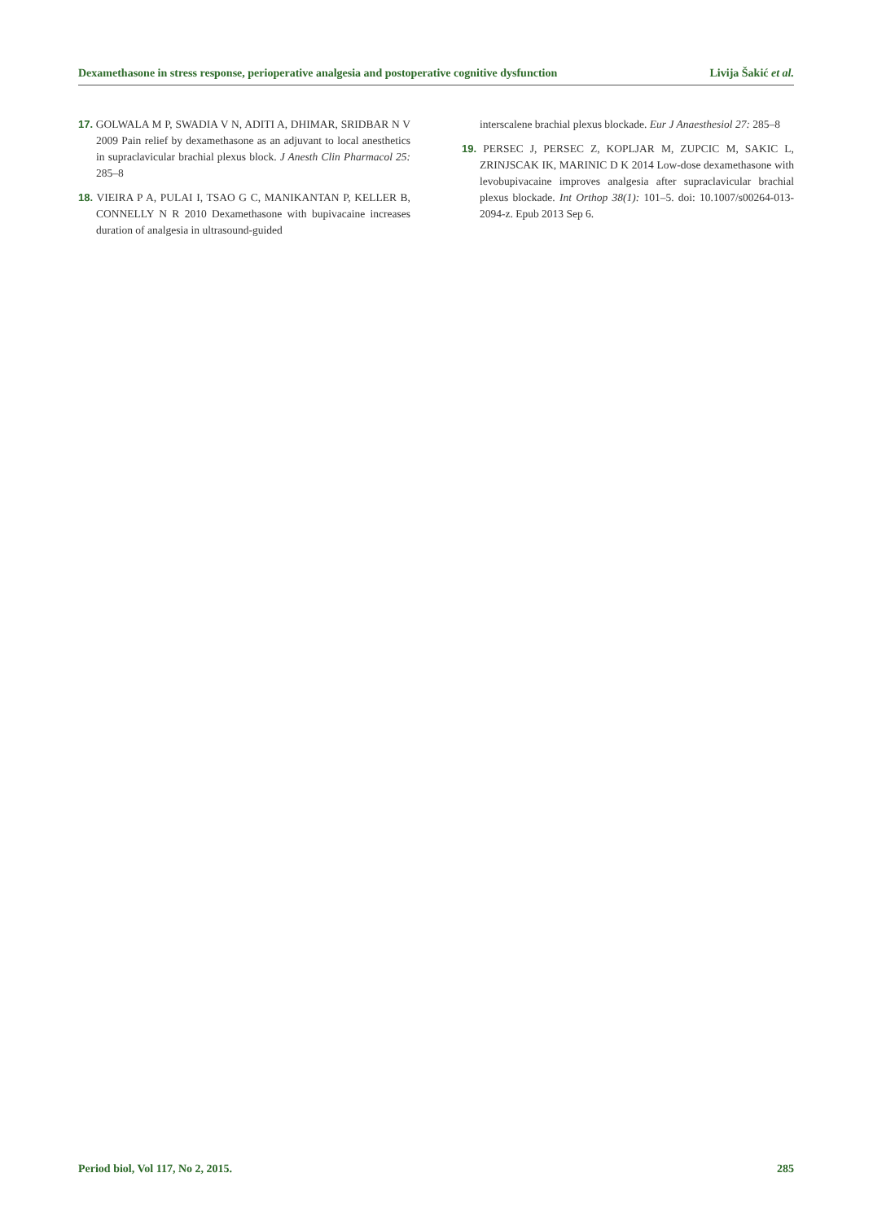Dexamethasone in stress response, perioperative analgesia and postoperative cognitive dysfunction Livija Šakić et al.
17. GOLWALA M P, SWADIA V N, ADITI A, DHIMAR, SRIDBAR N V 2009 Pain relief by dexamethasone as an adjuvant to local anesthetics in supraclavicular brachial plexus block. J Anesth Clin Pharmacol 25: 285–8
18. VIEIRA P A, PULAI I, TSAO G C, MANIKANTAN P, KELLER B, CONNELLY N R 2010 Dexamethasone with bupivacaine increases duration of analgesia in ultrasound-guided
interscalene brachial plexus blockade. Eur J Anaesthesiol 27: 285–8
19. PERSEC J, PERSEC Z, KOPLJAR M, ZUPCIC M, SAKIC L, ZRINJSCAK IK, MARINIC D K 2014 Low-dose dexamethasone with levobupivacaine improves analgesia after supraclavicular brachial plexus blockade. Int Orthop 38(1): 101–5. doi: 10.1007/s00264-013-2094-z. Epub 2013 Sep 6.
Period biol, Vol 117, No 2, 2015. 285